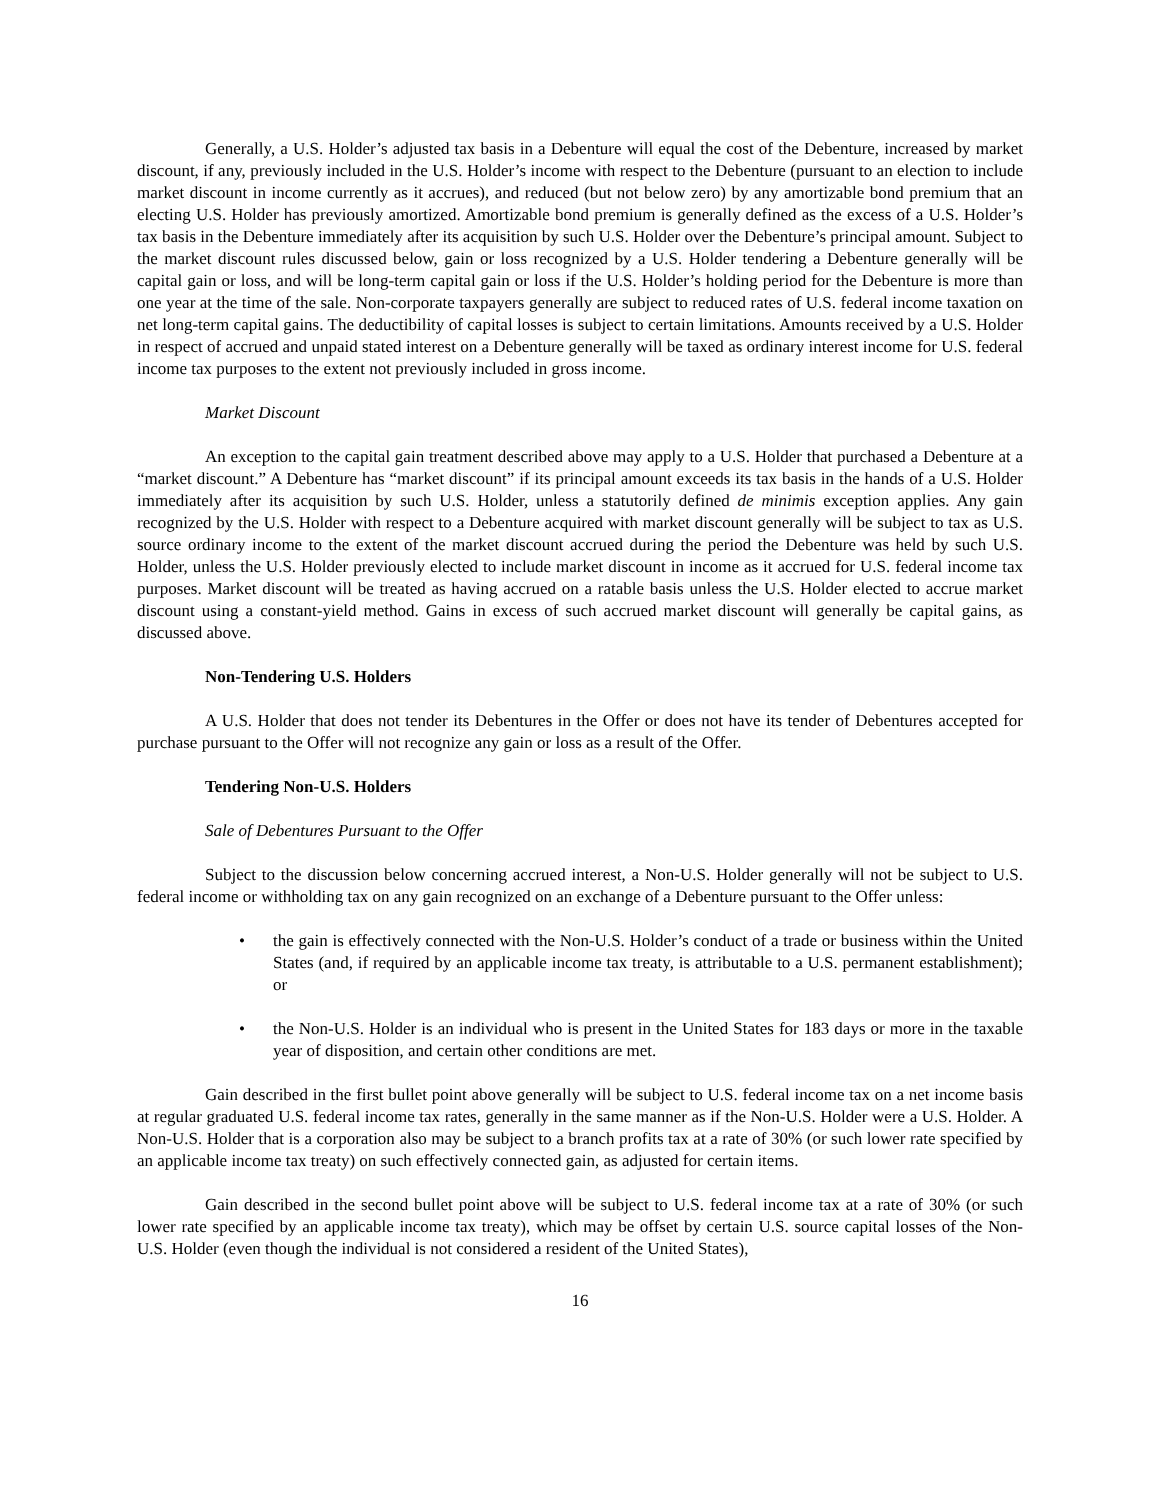Generally, a U.S. Holder’s adjusted tax basis in a Debenture will equal the cost of the Debenture, increased by market discount, if any, previously included in the U.S. Holder’s income with respect to the Debenture (pursuant to an election to include market discount in income currently as it accrues), and reduced (but not below zero) by any amortizable bond premium that an electing U.S. Holder has previously amortized. Amortizable bond premium is generally defined as the excess of a U.S. Holder’s tax basis in the Debenture immediately after its acquisition by such U.S. Holder over the Debenture’s principal amount. Subject to the market discount rules discussed below, gain or loss recognized by a U.S. Holder tendering a Debenture generally will be capital gain or loss, and will be long-term capital gain or loss if the U.S. Holder’s holding period for the Debenture is more than one year at the time of the sale. Non-corporate taxpayers generally are subject to reduced rates of U.S. federal income taxation on net long-term capital gains. The deductibility of capital losses is subject to certain limitations. Amounts received by a U.S. Holder in respect of accrued and unpaid stated interest on a Debenture generally will be taxed as ordinary interest income for U.S. federal income tax purposes to the extent not previously included in gross income.
Market Discount
An exception to the capital gain treatment described above may apply to a U.S. Holder that purchased a Debenture at a “market discount.” A Debenture has “market discount” if its principal amount exceeds its tax basis in the hands of a U.S. Holder immediately after its acquisition by such U.S. Holder, unless a statutorily defined de minimis exception applies. Any gain recognized by the U.S. Holder with respect to a Debenture acquired with market discount generally will be subject to tax as U.S. source ordinary income to the extent of the market discount accrued during the period the Debenture was held by such U.S. Holder, unless the U.S. Holder previously elected to include market discount in income as it accrued for U.S. federal income tax purposes. Market discount will be treated as having accrued on a ratable basis unless the U.S. Holder elected to accrue market discount using a constant-yield method. Gains in excess of such accrued market discount will generally be capital gains, as discussed above.
Non-Tendering U.S. Holders
A U.S. Holder that does not tender its Debentures in the Offer or does not have its tender of Debentures accepted for purchase pursuant to the Offer will not recognize any gain or loss as a result of the Offer.
Tendering Non-U.S. Holders
Sale of Debentures Pursuant to the Offer
Subject to the discussion below concerning accrued interest, a Non-U.S. Holder generally will not be subject to U.S. federal income or withholding tax on any gain recognized on an exchange of a Debenture pursuant to the Offer unless:
• the gain is effectively connected with the Non-U.S. Holder’s conduct of a trade or business within the United States (and, if required by an applicable income tax treaty, is attributable to a U.S. permanent establishment); or
• the Non-U.S. Holder is an individual who is present in the United States for 183 days or more in the taxable year of disposition, and certain other conditions are met.
Gain described in the first bullet point above generally will be subject to U.S. federal income tax on a net income basis at regular graduated U.S. federal income tax rates, generally in the same manner as if the Non-U.S. Holder were a U.S. Holder. A Non-U.S. Holder that is a corporation also may be subject to a branch profits tax at a rate of 30% (or such lower rate specified by an applicable income tax treaty) on such effectively connected gain, as adjusted for certain items.
Gain described in the second bullet point above will be subject to U.S. federal income tax at a rate of 30% (or such lower rate specified by an applicable income tax treaty), which may be offset by certain U.S. source capital losses of the Non-U.S. Holder (even though the individual is not considered a resident of the United States),
16